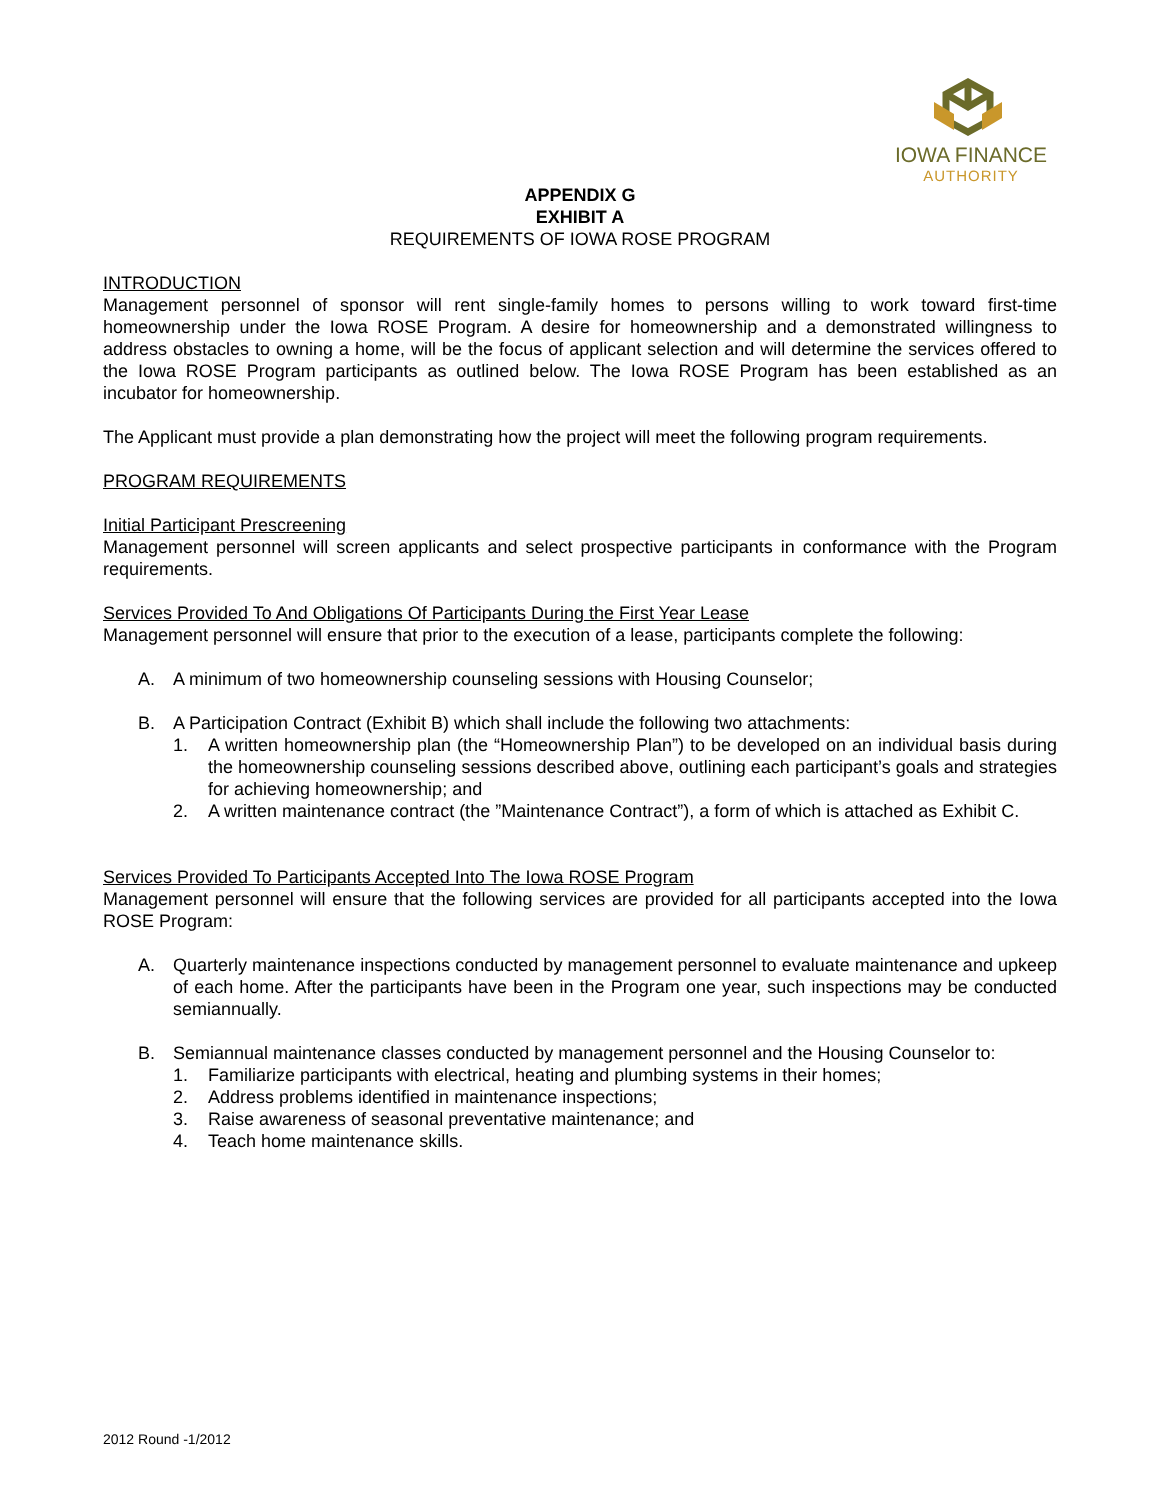IOWA FINANCE
AUTHORITY
APPENDIX G
EXHIBIT A
REQUIREMENTS OF IOWA ROSE PROGRAM
INTRODUCTION
Management personnel of sponsor will rent single-family homes to persons willing to work toward first-time homeownership under the Iowa ROSE Program. A desire for homeownership and a demonstrated willingness to address obstacles to owning a home, will be the focus of applicant selection and will determine the services offered to the Iowa ROSE Program participants as outlined below. The Iowa ROSE Program has been established as an incubator for homeownership.
The Applicant must provide a plan demonstrating how the project will meet the following program requirements.
PROGRAM REQUIREMENTS
Initial Participant Prescreening
Management personnel will screen applicants and select prospective participants in conformance with the Program requirements.
Services Provided To And Obligations Of Participants During the First Year Lease
Management personnel will ensure that prior to the execution of a lease, participants complete the following:
A. A minimum of two homeownership counseling sessions with Housing Counselor;
B. A Participation Contract (Exhibit B) which shall include the following two attachments:
1. A written homeownership plan (the “Homeownership Plan”) to be developed on an individual basis during the homeownership counseling sessions described above, outlining each participant’s goals and strategies for achieving homeownership; and
2. A written maintenance contract (the ”Maintenance Contract”), a form of which is attached as Exhibit C.
Services Provided To Participants Accepted Into The Iowa ROSE Program
Management personnel will ensure that the following services are provided for all participants accepted into the Iowa ROSE Program:
A. Quarterly maintenance inspections conducted by management personnel to evaluate maintenance and upkeep of each home. After the participants have been in the Program one year, such inspections may be conducted semiannually.
B. Semiannual maintenance classes conducted by management personnel and the Housing Counselor to:
1. Familiarize participants with electrical, heating and plumbing systems in their homes;
2. Address problems identified in maintenance inspections;
3. Raise awareness of seasonal preventative maintenance; and
4. Teach home maintenance skills.
2012 Round -1/2012